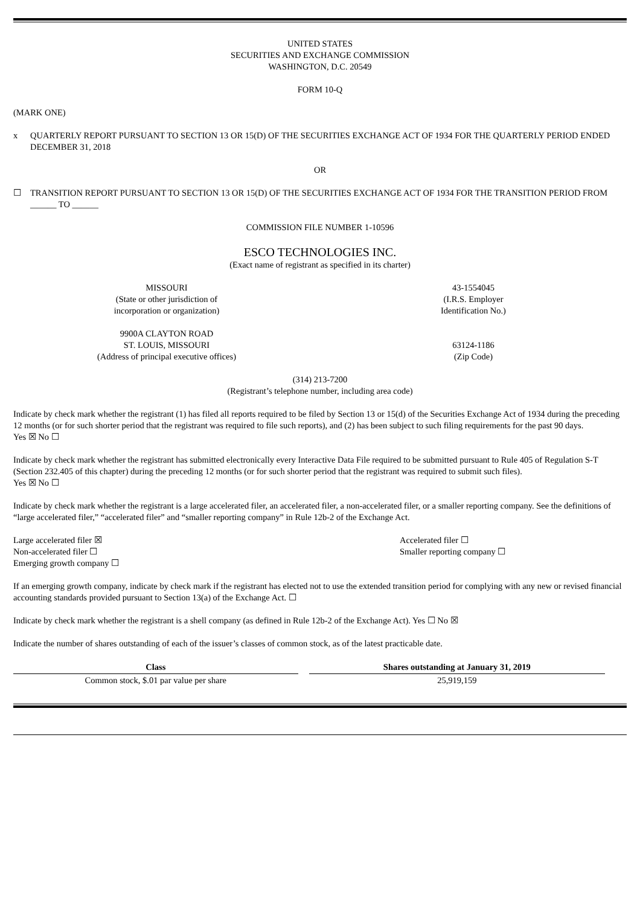UNITED STATES
SECURITIES AND EXCHANGE COMMISSION
WASHINGTON, D.C. 20549
FORM 10-Q
(MARK ONE)
x QUARTERLY REPORT PURSUANT TO SECTION 13 OR 15(D) OF THE SECURITIES EXCHANGE ACT OF 1934 FOR THE QUARTERLY PERIOD ENDED DECEMBER 31, 2018
OR
☐ TRANSITION REPORT PURSUANT TO SECTION 13 OR 15(D) OF THE SECURITIES EXCHANGE ACT OF 1934 FOR THE TRANSITION PERIOD FROM ______ TO ______
COMMISSION FILE NUMBER 1-10596
ESCO TECHNOLOGIES INC.
(Exact name of registrant as specified in its charter)
MISSOURI
(State or other jurisdiction of
incorporation or organization)
43-1554045
(I.R.S. Employer
Identification No.)
9900A CLAYTON ROAD
ST. LOUIS, MISSOURI
(Address of principal executive offices)
63124-1186
(Zip Code)
(314) 213-7200
(Registrant’s telephone number, including area code)
Indicate by check mark whether the registrant (1) has filed all reports required to be filed by Section 13 or 15(d) of the Securities Exchange Act of 1934 during the preceding 12 months (or for such shorter period that the registrant was required to file such reports), and (2) has been subject to such filing requirements for the past 90 days.
Yes ☒ No ☐
Indicate by check mark whether the registrant has submitted electronically every Interactive Data File required to be submitted pursuant to Rule 405 of Regulation S-T (Section 232.405 of this chapter) during the preceding 12 months (or for such shorter period that the registrant was required to submit such files).
Yes ☒ No ☐
Indicate by check mark whether the registrant is a large accelerated filer, an accelerated filer, a non-accelerated filer, or a smaller reporting company. See the definitions of “large accelerated filer,” “accelerated filer” and “smaller reporting company” in Rule 12b-2 of the Exchange Act.
Large accelerated filer ☒
Non-accelerated filer ☐
Emerging growth company ☐
Accelerated filer ☐
Smaller reporting company ☐
If an emerging growth company, indicate by check mark if the registrant has elected not to use the extended transition period for complying with any new or revised financial accounting standards provided pursuant to Section 13(a) of the Exchange Act. ☐
Indicate by check mark whether the registrant is a shell company (as defined in Rule 12b-2 of the Exchange Act). Yes ☐ No ☒
Indicate the number of shares outstanding of each of the issuer’s classes of common stock, as of the latest practicable date.
| Class | Shares outstanding at January 31, 2019 |
| --- | --- |
| Common stock, $.01 par value per share | 25,919,159 |